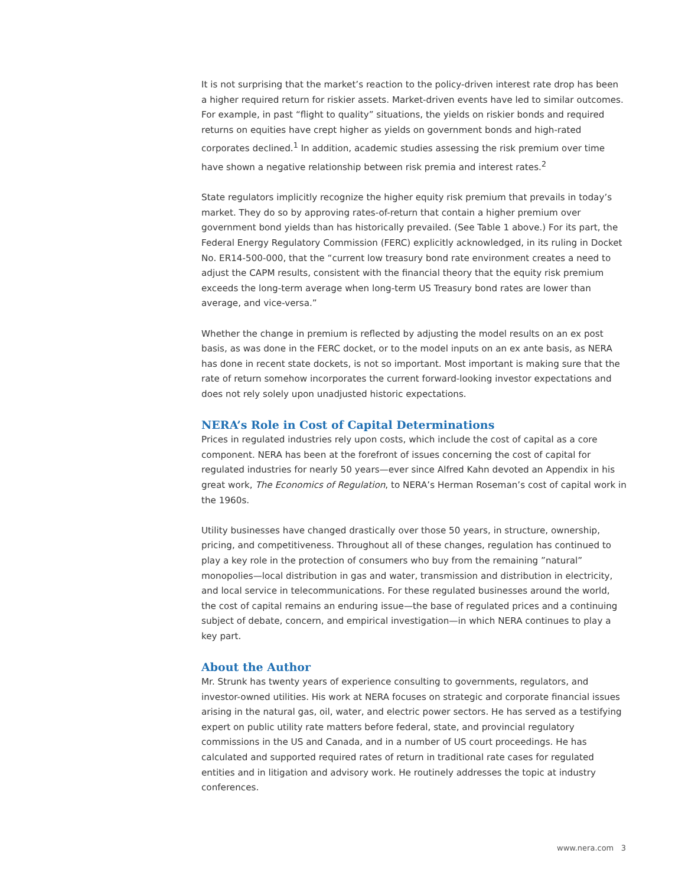It is not surprising that the market’s reaction to the policy-driven interest rate drop has been a higher required return for riskier assets. Market-driven events have led to similar outcomes. For example, in past “flight to quality” situations, the yields on riskier bonds and required returns on equities have crept higher as yields on government bonds and high-rated corporates declined.<sup>1</sup> In addition, academic studies assessing the risk premium over time have shown a negative relationship between risk premia and interest rates.<sup>2</sup>
State regulators implicitly recognize the higher equity risk premium that prevails in today’s market. They do so by approving rates-of-return that contain a higher premium over government bond yields than has historically prevailed. (See Table 1 above.) For its part, the Federal Energy Regulatory Commission (FERC) explicitly acknowledged, in its ruling in Docket No. ER14-500-000, that the “current low treasury bond rate environment creates a need to adjust the CAPM results, consistent with the financial theory that the equity risk premium exceeds the long-term average when long-term US Treasury bond rates are lower than average, and vice-versa.”
Whether the change in premium is reflected by adjusting the model results on an ex post basis, as was done in the FERC docket, or to the model inputs on an ex ante basis, as NERA has done in recent state dockets, is not so important. Most important is making sure that the rate of return somehow incorporates the current forward-looking investor expectations and does not rely solely upon unadjusted historic expectations.
NERA’s Role in Cost of Capital Determinations
Prices in regulated industries rely upon costs, which include the cost of capital as a core component. NERA has been at the forefront of issues concerning the cost of capital for regulated industries for nearly 50 years—ever since Alfred Kahn devoted an Appendix in his great work, The Economics of Regulation, to NERA’s Herman Roseman’s cost of capital work in the 1960s.
Utility businesses have changed drastically over those 50 years, in structure, ownership, pricing, and competitiveness. Throughout all of these changes, regulation has continued to play a key role in the protection of consumers who buy from the remaining ”natural” monopolies—local distribution in gas and water, transmission and distribution in electricity, and local service in telecommunications. For these regulated businesses around the world, the cost of capital remains an enduring issue—the base of regulated prices and a continuing subject of debate, concern, and empirical investigation—in which NERA continues to play a key part.
About the Author
Mr. Strunk has twenty years of experience consulting to governments, regulators, and investor-owned utilities. His work at NERA focuses on strategic and corporate financial issues arising in the natural gas, oil, water, and electric power sectors. He has served as a testifying expert on public utility rate matters before federal, state, and provincial regulatory commissions in the US and Canada, and in a number of US court proceedings. He has calculated and supported required rates of return in traditional rate cases for regulated entities and in litigation and advisory work. He routinely addresses the topic at industry conferences.
www.nera.com 3